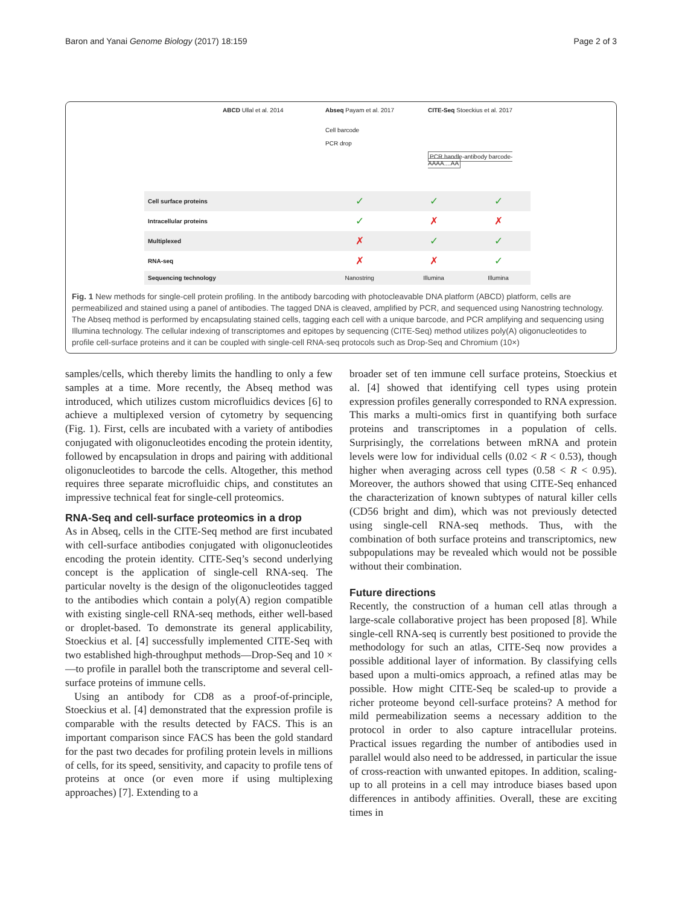Baron and Yanai Genome Biology (2017) 18:159 Page 2 of 3
ABCD Ullal et al. 2014 Abseq Payam et al. 2017
Cell barcode
PCR drop
CITE-Seq Stoeckius et al. 2017
PCR handle-antibody barcode-AAAA....AA
| Cell surface proteins | ✓ | ✓ | ✓ |
| Intracellular proteins | ✓ | ✗ | ✗ |
| Multiplexed | ✗ | ✓ | ✓ |
| RNA-seq | ✗ | ✗ | ✓ |
| Sequencing technology | Nanostring | Illumina | Illumina |
Fig. 1 New methods for single-cell protein profiling. In the antibody barcoding with photocleavable DNA platform (ABCD) platform, cells are permeabilized and stained using a panel of antibodies. The tagged DNA is cleaved, amplified by PCR, and sequenced using Nanostring technology. The Abseq method is performed by encapsulating stained cells, tagging each cell with a unique barcode, and PCR amplifying and sequencing using Illumina technology. The cellular indexing of transcriptomes and epitopes by sequencing (CITE-Seq) method utilizes poly(A) oligonucleotides to profile cell-surface proteins and it can be coupled with single-cell RNA-seq protocols such as Drop-Seq and Chromium (10×)
samples/cells, which thereby limits the handling to only a few samples at a time. More recently, the Abseq method was introduced, which utilizes custom microfluidics devices [6] to achieve a multiplexed version of cytometry by sequencing (Fig. 1). First, cells are incubated with a variety of antibodies conjugated with oligonucleotides encoding the protein identity, followed by encapsulation in drops and pairing with additional oligonucleotides to barcode the cells. Altogether, this method requires three separate microfluidic chips, and constitutes an impressive technical feat for single-cell proteomics.
RNA-Seq and cell-surface proteomics in a drop
As in Abseq, cells in the CITE-Seq method are first incubated with cell-surface antibodies conjugated with oligonucleotides encoding the protein identity. CITE-Seq’s second underlying concept is the application of single-cell RNA-seq. The particular novelty is the design of the oligonucleotides tagged to the antibodies which contain a poly(A) region compatible with existing single-cell RNA-seq methods, either well-based or droplet-based. To demonstrate its general applicability, Stoeckius et al. [4] successfully implemented CITE-Seq with two established high-throughput methods—Drop-Seq and 10 × —to profile in parallel both the transcriptome and several cell-surface proteins of immune cells.
Using an antibody for CD8 as a proof-of-principle, Stoeckius et al. [4] demonstrated that the expression profile is comparable with the results detected by FACS. This is an important comparison since FACS has been the gold standard for the past two decades for profiling protein levels in millions of cells, for its speed, sensitivity, and capacity to profile tens of proteins at once (or even more if using multiplexing approaches) [7]. Extending to a
broader set of ten immune cell surface proteins, Stoeckius et al. [4] showed that identifying cell types using protein expression profiles generally corresponded to RNA expression. This marks a multi-omics first in quantifying both surface proteins and transcriptomes in a population of cells. Surprisingly, the correlations between mRNA and protein levels were low for individual cells (0.02 < R < 0.53), though higher when averaging across cell types (0.58 < R < 0.95). Moreover, the authors showed that using CITE-Seq enhanced the characterization of known subtypes of natural killer cells (CD56 bright and dim), which was not previously detected using single-cell RNA-seq methods. Thus, with the combination of both surface proteins and transcriptomics, new subpopulations may be revealed which would not be possible without their combination.
Future directions
Recently, the construction of a human cell atlas through a large-scale collaborative project has been proposed [8]. While single-cell RNA-seq is currently best positioned to provide the methodology for such an atlas, CITE-Seq now provides a possible additional layer of information. By classifying cells based upon a multi-omics approach, a refined atlas may be possible. How might CITE-Seq be scaled-up to provide a richer proteome beyond cell-surface proteins? A method for mild permeabilization seems a necessary addition to the protocol in order to also capture intracellular proteins. Practical issues regarding the number of antibodies used in parallel would also need to be addressed, in particular the issue of cross-reaction with unwanted epitopes. In addition, scaling-up to all proteins in a cell may introduce biases based upon differences in antibody affinities. Overall, these are exciting times in